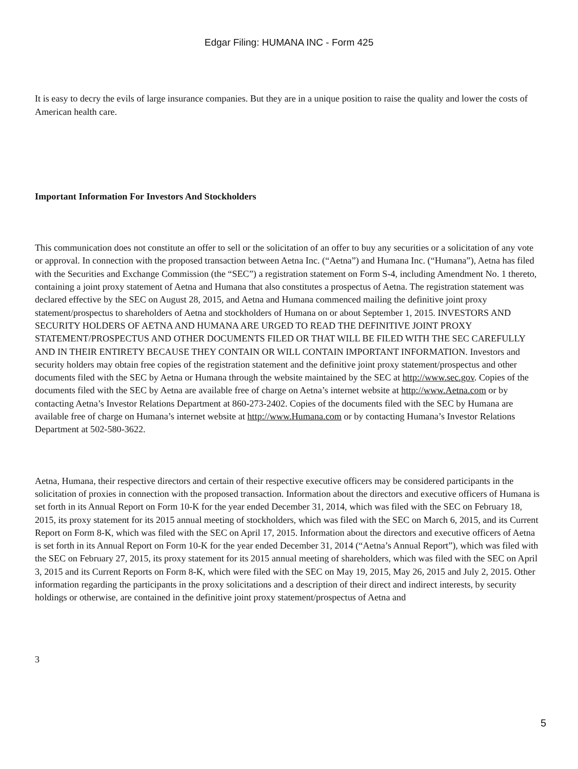Edgar Filing: HUMANA INC - Form 425
It is easy to decry the evils of large insurance companies. But they are in a unique position to raise the quality and lower the costs of American health care.
Important Information For Investors And Stockholders
This communication does not constitute an offer to sell or the solicitation of an offer to buy any securities or a solicitation of any vote or approval. In connection with the proposed transaction between Aetna Inc. (“Aetna”) and Humana Inc. (“Humana”), Aetna has filed with the Securities and Exchange Commission (the “SEC”) a registration statement on Form S-4, including Amendment No. 1 thereto, containing a joint proxy statement of Aetna and Humana that also constitutes a prospectus of Aetna. The registration statement was declared effective by the SEC on August 28, 2015, and Aetna and Humana commenced mailing the definitive joint proxy statement/prospectus to shareholders of Aetna and stockholders of Humana on or about September 1, 2015. INVESTORS AND SECURITY HOLDERS OF AETNA AND HUMANA ARE URGED TO READ THE DEFINITIVE JOINT PROXY STATEMENT/PROSPECTUS AND OTHER DOCUMENTS FILED OR THAT WILL BE FILED WITH THE SEC CAREFULLY AND IN THEIR ENTIRETY BECAUSE THEY CONTAIN OR WILL CONTAIN IMPORTANT INFORMATION. Investors and security holders may obtain free copies of the registration statement and the definitive joint proxy statement/prospectus and other documents filed with the SEC by Aetna or Humana through the website maintained by the SEC at http://www.sec.gov. Copies of the documents filed with the SEC by Aetna are available free of charge on Aetna’s internet website at http://www.Aetna.com or by contacting Aetna’s Investor Relations Department at 860-273-2402. Copies of the documents filed with the SEC by Humana are available free of charge on Humana’s internet website at http://www.Humana.com or by contacting Humana’s Investor Relations Department at 502-580-3622.
Aetna, Humana, their respective directors and certain of their respective executive officers may be considered participants in the solicitation of proxies in connection with the proposed transaction. Information about the directors and executive officers of Humana is set forth in its Annual Report on Form 10-K for the year ended December 31, 2014, which was filed with the SEC on February 18, 2015, its proxy statement for its 2015 annual meeting of stockholders, which was filed with the SEC on March 6, 2015, and its Current Report on Form 8-K, which was filed with the SEC on April 17, 2015. Information about the directors and executive officers of Aetna is set forth in its Annual Report on Form 10-K for the year ended December 31, 2014 (“Aetna’s Annual Report”), which was filed with the SEC on February 27, 2015, its proxy statement for its 2015 annual meeting of shareholders, which was filed with the SEC on April 3, 2015 and its Current Reports on Form 8-K, which were filed with the SEC on May 19, 2015, May 26, 2015 and July 2, 2015. Other information regarding the participants in the proxy solicitations and a description of their direct and indirect interests, by security holdings or otherwise, are contained in the definitive joint proxy statement/prospectus of Aetna and
3
5